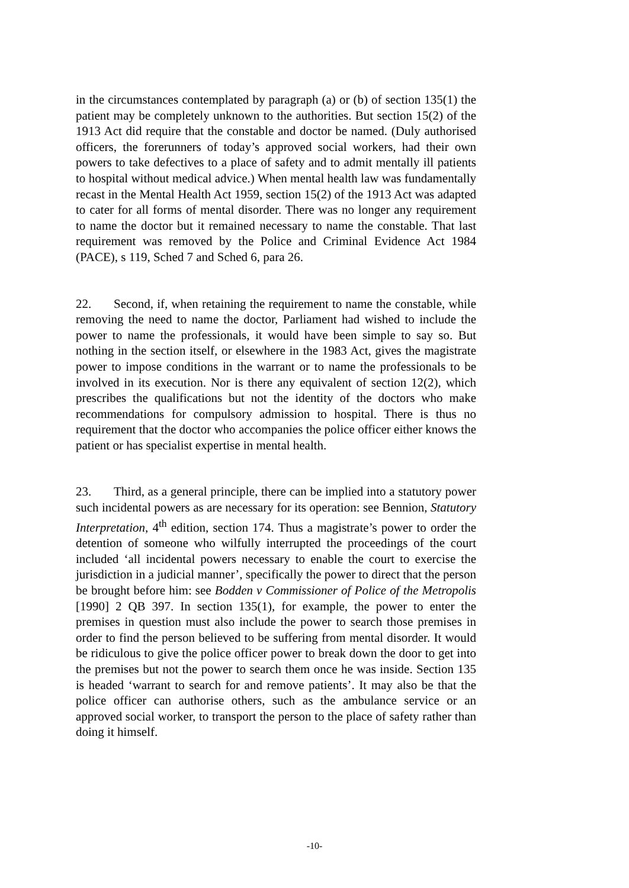in the circumstances contemplated by paragraph (a) or (b) of section 135(1) the patient may be completely unknown to the authorities. But section 15(2) of the 1913 Act did require that the constable and doctor be named. (Duly authorised officers, the forerunners of today’s approved social workers, had their own powers to take defectives to a place of safety and to admit mentally ill patients to hospital without medical advice.) When mental health law was fundamentally recast in the Mental Health Act 1959, section 15(2) of the 1913 Act was adapted to cater for all forms of mental disorder. There was no longer any requirement to name the doctor but it remained necessary to name the constable. That last requirement was removed by the Police and Criminal Evidence Act 1984 (PACE), s 119, Sched 7 and Sched 6, para 26.
22. Second, if, when retaining the requirement to name the constable, while removing the need to name the doctor, Parliament had wished to include the power to name the professionals, it would have been simple to say so. But nothing in the section itself, or elsewhere in the 1983 Act, gives the magistrate power to impose conditions in the warrant or to name the professionals to be involved in its execution. Nor is there any equivalent of section 12(2), which prescribes the qualifications but not the identity of the doctors who make recommendations for compulsory admission to hospital. There is thus no requirement that the doctor who accompanies the police officer either knows the patient or has specialist expertise in mental health.
23. Third, as a general principle, there can be implied into a statutory power such incidental powers as are necessary for its operation: see Bennion, Statutory Interpretation, 4<sup>th</sup> edition, section 174. Thus a magistrate’s power to order the detention of someone who wilfully interrupted the proceedings of the court included ‘all incidental powers necessary to enable the court to exercise the jurisdiction in a judicial manner’, specifically the power to direct that the person be brought before him: see Bodden v Commissioner of Police of the Metropolis [1990] 2 QB 397. In section 135(1), for example, the power to enter the premises in question must also include the power to search those premises in order to find the person believed to be suffering from mental disorder. It would be ridiculous to give the police officer power to break down the door to get into the premises but not the power to search them once he was inside. Section 135 is headed ‘warrant to search for and remove patients’. It may also be that the police officer can authorise others, such as the ambulance service or an approved social worker, to transport the person to the place of safety rather than doing it himself.
-10-